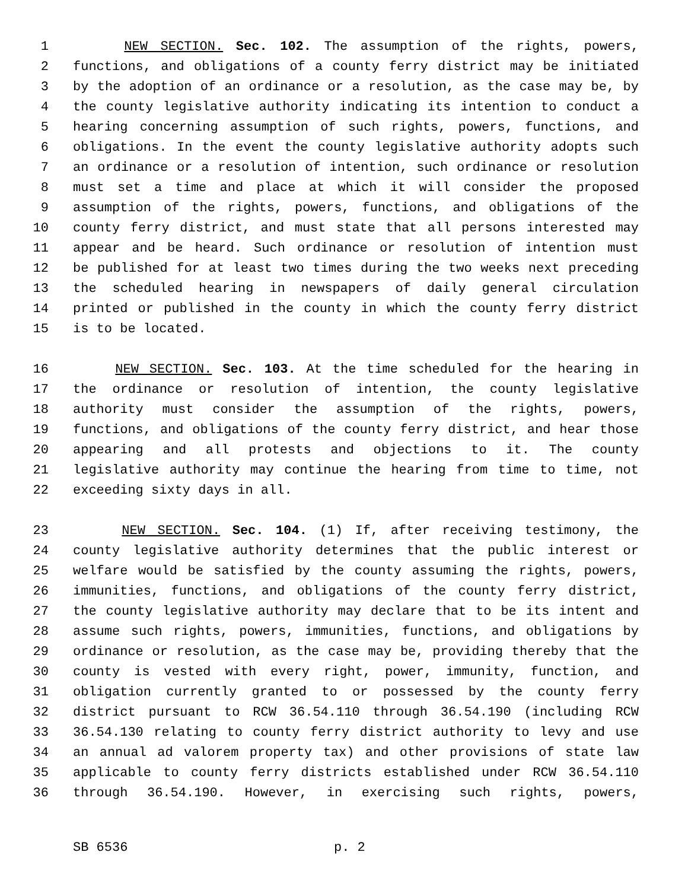1 NEW SECTION. Sec. 102. The assumption of the rights, powers,
2 functions, and obligations of a county ferry district may be initiated
3 by the adoption of an ordinance or a resolution, as the case may be, by
4 the county legislative authority indicating its intention to conduct a
5 hearing concerning assumption of such rights, powers, functions, and
6 obligations. In the event the county legislative authority adopts such
7 an ordinance or a resolution of intention, such ordinance or resolution
8 must set a time and place at which it will consider the proposed
9 assumption of the rights, powers, functions, and obligations of the
10 county ferry district, and must state that all persons interested may
11 appear and be heard. Such ordinance or resolution of intention must
12 be published for at least two times during the two weeks next preceding
13 the scheduled hearing in newspapers of daily general circulation
14 printed or published in the county in which the county ferry district
15 is to be located.
16 NEW SECTION. Sec. 103. At the time scheduled for the hearing in
17 the ordinance or resolution of intention, the county legislative
18 authority must consider the assumption of the rights, powers,
19 functions, and obligations of the county ferry district, and hear those
20 appearing and all protests and objections to it. The county
21 legislative authority may continue the hearing from time to time, not
22 exceeding sixty days in all.
23 NEW SECTION. Sec. 104. (1) If, after receiving testimony, the
24 county legislative authority determines that the public interest or
25 welfare would be satisfied by the county assuming the rights, powers,
26 immunities, functions, and obligations of the county ferry district,
27 the county legislative authority may declare that to be its intent and
28 assume such rights, powers, immunities, functions, and obligations by
29 ordinance or resolution, as the case may be, providing thereby that the
30 county is vested with every right, power, immunity, function, and
31 obligation currently granted to or possessed by the county ferry
32 district pursuant to RCW 36.54.110 through 36.54.190 (including RCW
33 36.54.130 relating to county ferry district authority to levy and use
34 an annual ad valorem property tax) and other provisions of state law
35 applicable to county ferry districts established under RCW 36.54.110
36 through 36.54.190. However, in exercising such rights, powers,
SB 6536 p. 2